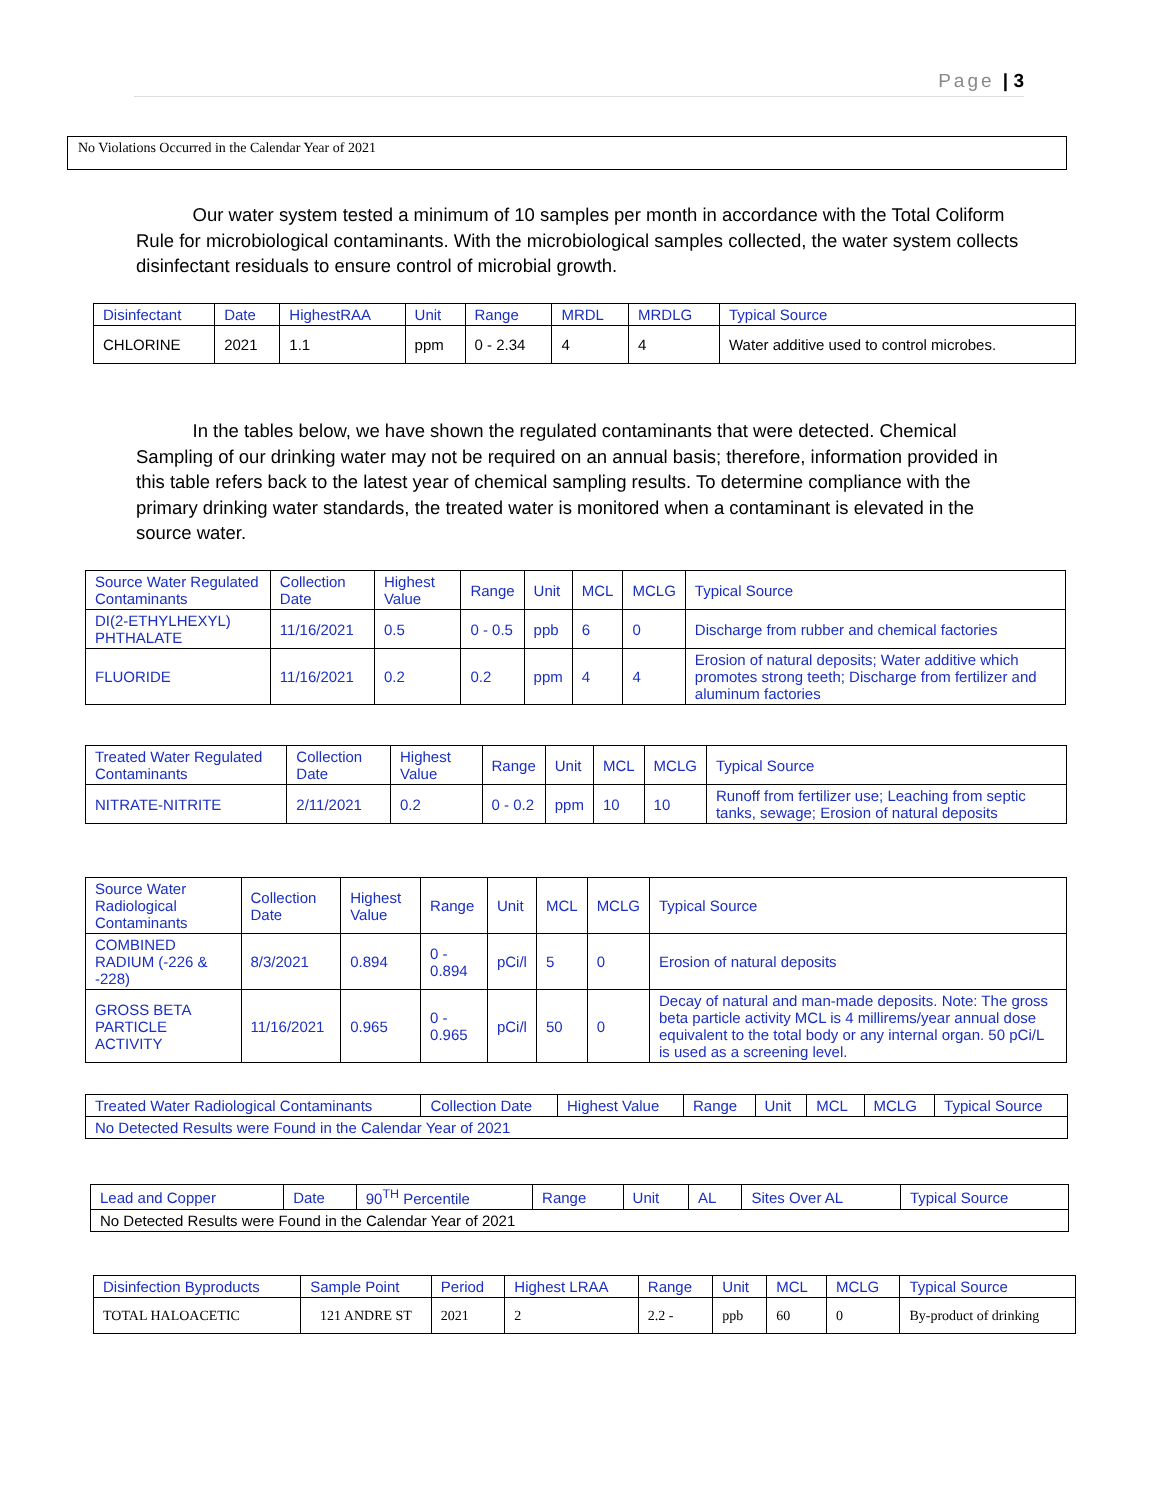Page | 3
No Violations Occurred in the Calendar Year of 2021
Our water system tested a minimum of 10 samples per month in accordance with the Total Coliform Rule for microbiological contaminants. With the microbiological samples collected, the water system collects disinfectant residuals to ensure control of microbial growth.
| Disinfectant | Date | HighestRAA | Unit | Range | MRDL | MRDLG | Typical Source |
| --- | --- | --- | --- | --- | --- | --- | --- |
| CHLORINE | 2021 | 1.1 | ppm | 0 - 2.34 | 4 | 4 | Water additive used to control microbes. |
In the tables below, we have shown the regulated contaminants that were detected. Chemical Sampling of our drinking water may not be required on an annual basis; therefore, information provided in this table refers back to the latest year of chemical sampling results. To determine compliance with the primary drinking water standards, the treated water is monitored when a contaminant is elevated in the source water.
| Source Water Regulated Contaminants | Collection Date | Highest Value | Range | Unit | MCL | MCLG | Typical Source |
| --- | --- | --- | --- | --- | --- | --- | --- |
| DI(2-ETHYLHEXYL) PHTHALATE | 11/16/2021 | 0.5 | 0 - 0.5 | ppb | 6 | 0 | Discharge from rubber and chemical factories |
| FLUORIDE | 11/16/2021 | 0.2 | 0.2 | ppm | 4 | 4 | Erosion of natural deposits; Water additive which promotes strong teeth; Discharge from fertilizer and aluminum factories |
| Treated Water Regulated Contaminants | Collection Date | Highest Value | Range | Unit | MCL | MCLG | Typical Source |
| --- | --- | --- | --- | --- | --- | --- | --- |
| NITRATE-NITRITE | 2/11/2021 | 0.2 | 0 - 0.2 | ppm | 10 | 10 | Runoff from fertilizer use; Leaching from septic tanks, sewage; Erosion of natural deposits |
| Source Water Radiological Contaminants | Collection Date | Highest Value | Range | Unit | MCL | MCLG | Typical Source |
| --- | --- | --- | --- | --- | --- | --- | --- |
| COMBINED RADIUM (-226 & -228) | 8/3/2021 | 0.894 | 0 - 0.894 | pCi/l | 5 | 0 | Erosion of natural deposits |
| GROSS BETA PARTICLE ACTIVITY | 11/16/2021 | 0.965 | 0 - 0.965 | pCi/l | 50 | 0 | Decay of natural and man-made deposits. Note: The gross beta particle activity MCL is 4 millirems/year annual dose equivalent to the total body or any internal organ. 50 pCi/L is used as a screening level. |
| Treated Water Radiological Contaminants | Collection Date | Highest Value | Range | Unit | MCL | MCLG | Typical Source |
| --- | --- | --- | --- | --- | --- | --- | --- |
| No Detected Results were Found in the Calendar Year of 2021 | | | | | | | |
| Lead and Copper | Date | 90<sup>TH</sup> Percentile | Range | Unit | AL | Sites Over AL | Typical Source |
| --- | --- | --- | --- | --- | --- | --- | --- |
| No Detected Results were Found in the Calendar Year of 2021 | | | | | | | |
| Disinfection Byproducts | Sample Point | Period | Highest LRAA | Range | Unit | MCL | MCLG | Typical Source |
| --- | --- | --- | --- | --- | --- | --- | --- | --- |
| TOTAL HALOACETIC | 121 ANDRE ST | 2021 | 2 | 2.2 - | ppb | 60 | 0 | By-product of drinking |